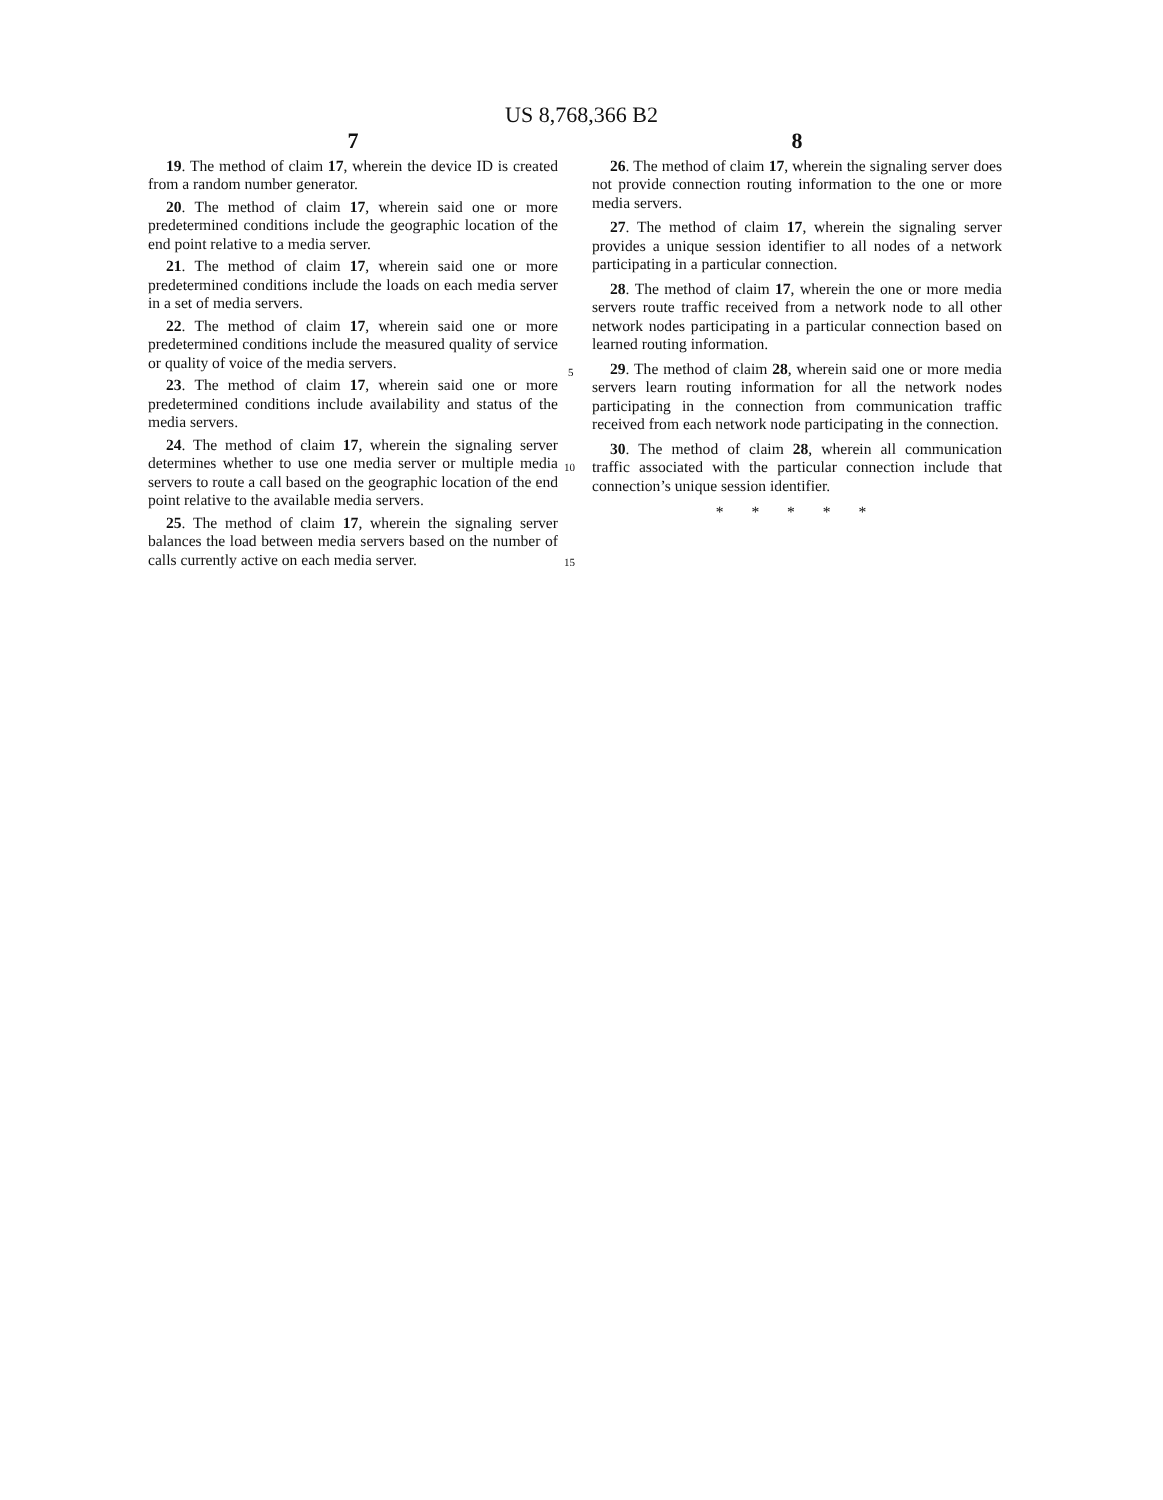US 8,768,366 B2
7
19. The method of claim 17, wherein the device ID is created from a random number generator.
20. The method of claim 17, wherein said one or more predetermined conditions include the geographic location of the end point relative to a media server.
21. The method of claim 17, wherein said one or more predetermined conditions include the loads on each media server in a set of media servers.
22. The method of claim 17, wherein said one or more predetermined conditions include the measured quality of service or quality of voice of the media servers.
23. The method of claim 17, wherein said one or more predetermined conditions include availability and status of the media servers.
24. The method of claim 17, wherein the signaling server determines whether to use one media server or multiple media servers to route a call based on the geographic location of the end point relative to the available media servers.
25. The method of claim 17, wherein the signaling server balances the load between media servers based on the number of calls currently active on each media server.
5
10
15
8
26. The method of claim 17, wherein the signaling server does not provide connection routing information to the one or more media servers.
27. The method of claim 17, wherein the signaling server provides a unique session identifier to all nodes of a network participating in a particular connection.
28. The method of claim 17, wherein the one or more media servers route traffic received from a network node to all other network nodes participating in a particular connection based on learned routing information.
29. The method of claim 28, wherein said one or more media servers learn routing information for all the network nodes participating in the connection from communication traffic received from each network node participating in the connection.
30. The method of claim 28, wherein all communication traffic associated with the particular connection include that connection’s unique session identifier.
* * * * *